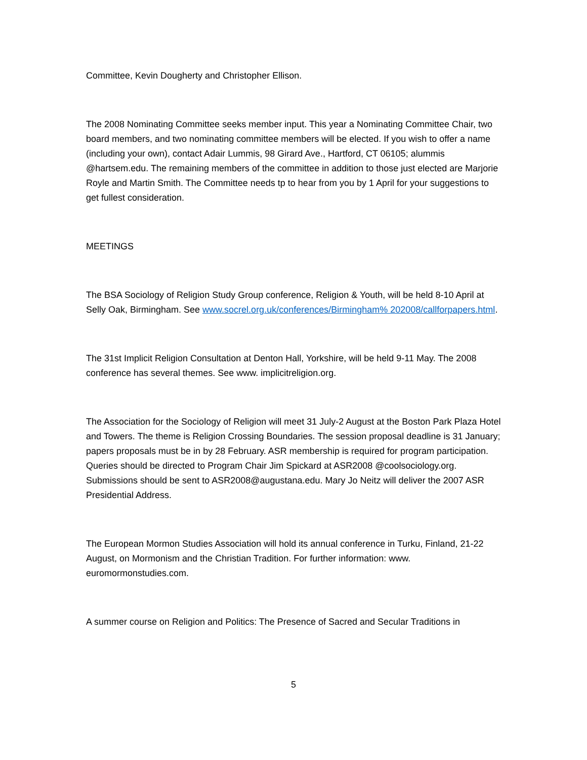Committee, Kevin Dougherty and Christopher Ellison.
The 2008 Nominating Committee seeks member input. This year a Nominating Committee Chair, two board members, and two nominating committee members will be elected. If you wish to offer a name (including your own), contact Adair Lummis, 98 Girard Ave., Hartford, CT 06105; alummis @hartsem.edu. The remaining members of the committee in addition to those just elected are Marjorie Royle and Martin Smith. The Committee needs tp to hear from you by 1 April for your suggestions to get fullest consideration.
MEETINGS
The BSA Sociology of Religion Study Group conference, Religion & Youth, will be held 8-10 April at Selly Oak, Birmingham. See www.socrel.org.uk/conferences/Birmingham% 202008/callforpapers.html.
The 31st Implicit Religion Consultation at Denton Hall, Yorkshire, will be held 9-11 May. The 2008 conference has several themes. See www. implicitreligion.org.
The Association for the Sociology of Religion will meet 31 July-2 August at the Boston Park Plaza Hotel and Towers. The theme is Religion Crossing Boundaries. The session proposal deadline is 31 January; papers proposals must be in by 28 February. ASR membership is required for program participation. Queries should be directed to Program Chair Jim Spickard at ASR2008 @coolsociology.org. Submissions should be sent to ASR2008@augustana.edu. Mary Jo Neitz will deliver the 2007 ASR Presidential Address.
The European Mormon Studies Association will hold its annual conference in Turku, Finland, 21-22 August, on Mormonism and the Christian Tradition. For further information: www. euromormonstudies.com.
A summer course on Religion and Politics: The Presence of Sacred and Secular Traditions in
5